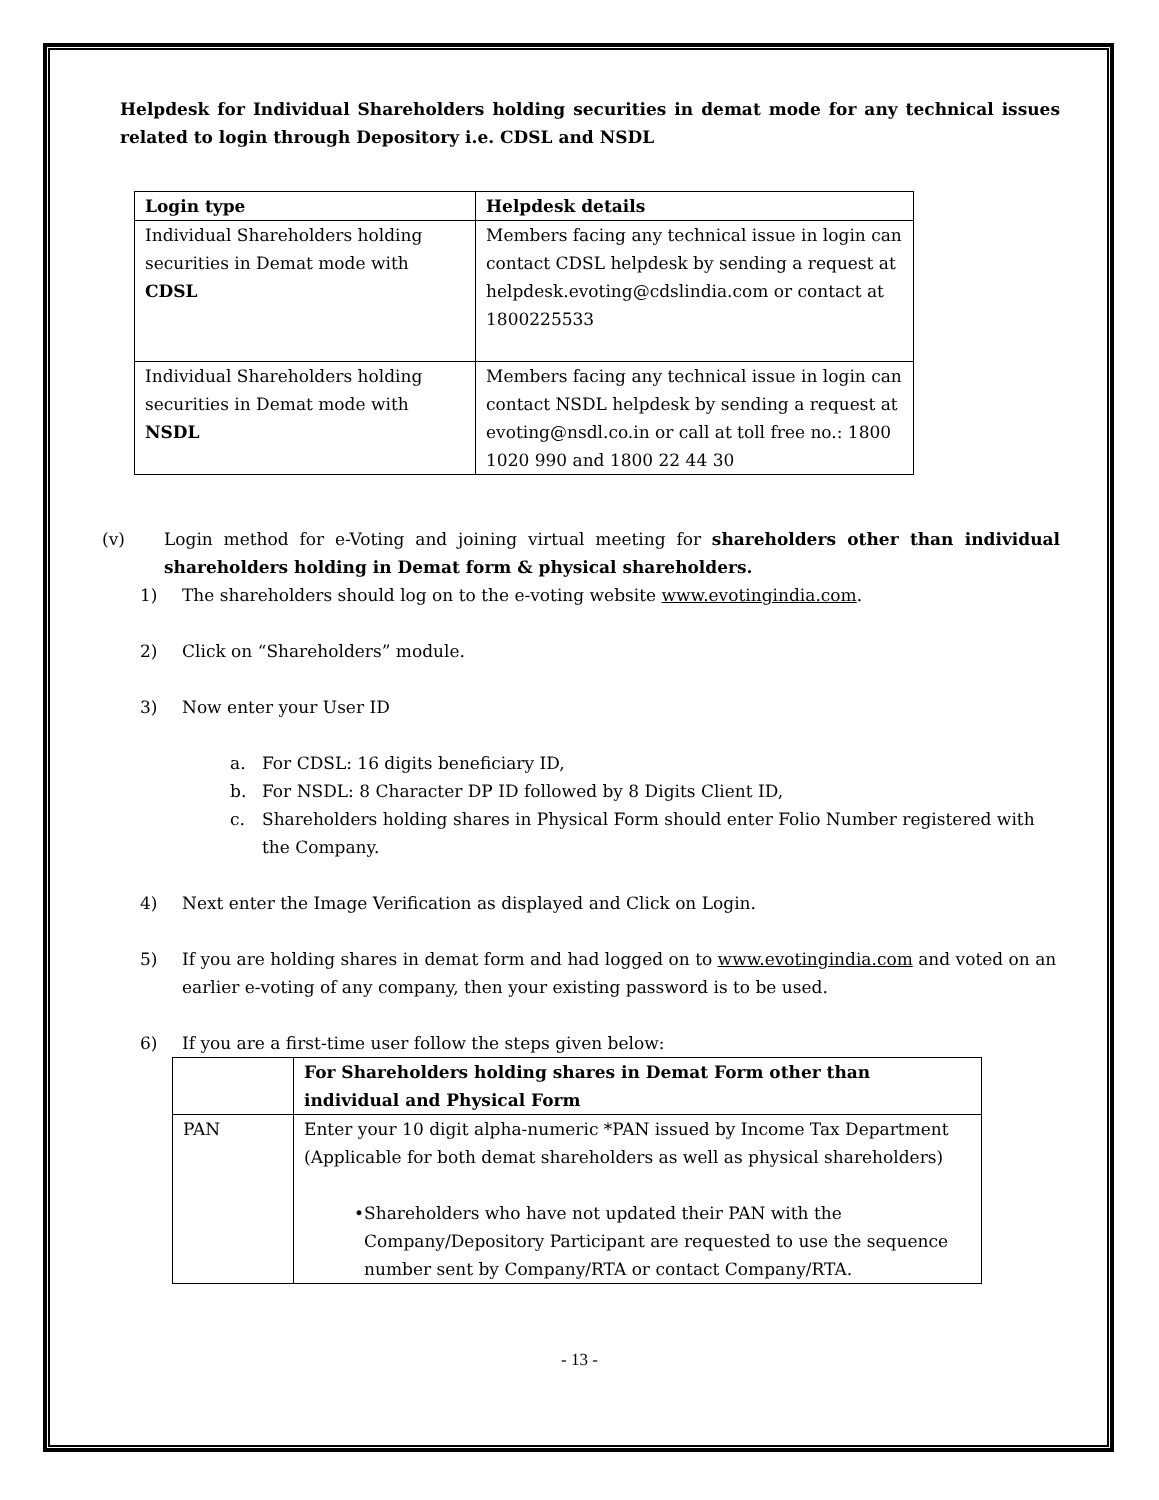Helpdesk for Individual Shareholders holding securities in demat mode for any technical issues related to login through Depository i.e. CDSL and NSDL
| Login type | Helpdesk details |
| --- | --- |
| Individual Shareholders holding securities in Demat mode with CDSL | Members facing any technical issue in login can contact CDSL helpdesk by sending a request at helpdesk.evoting@cdslindia.com or contact at 1800225533 |
| Individual Shareholders holding securities in Demat mode with NSDL | Members facing any technical issue in login can contact NSDL helpdesk by sending a request at evoting@nsdl.co.in or call at toll free no.: 1800 1020 990 and 1800 22 44 30 |
(v) Login method for e-Voting and joining virtual meeting for shareholders other than individual shareholders holding in Demat form & physical shareholders.
1) The shareholders should log on to the e-voting website www.evotingindia.com.
2) Click on “Shareholders” module.
3) Now enter your User ID
a. For CDSL: 16 digits beneficiary ID,
b. For NSDL: 8 Character DP ID followed by 8 Digits Client ID,
c. Shareholders holding shares in Physical Form should enter Folio Number registered with the Company.
4) Next enter the Image Verification as displayed and Click on Login.
5) If you are holding shares in demat form and had logged on to www.evotingindia.com and voted on an earlier e-voting of any company, then your existing password is to be used.
6) If you are a first-time user follow the steps given below:
| | For Shareholders holding shares in Demat Form other than individual and Physical Form |
| PAN | Enter your 10 digit alpha-numeric *PAN issued by Income Tax Department (Applicable for both demat shareholders as well as physical shareholders) • Shareholders who have not updated their PAN with the Company/Depository Participant are requested to use the sequence number sent by Company/RTA or contact Company/RTA. |
- 13 -